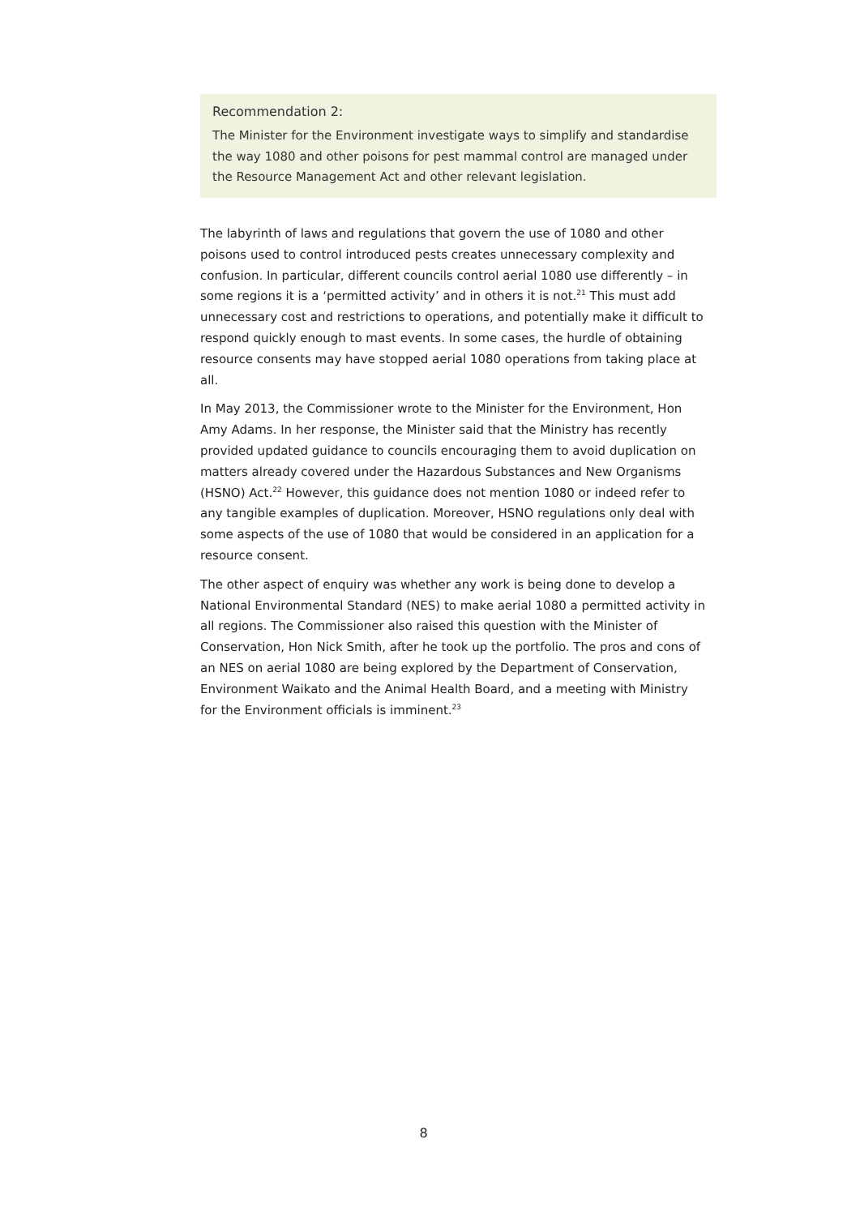Recommendation 2:
The Minister for the Environment investigate ways to simplify and standardise the way 1080 and other poisons for pest mammal control are managed under the Resource Management Act and other relevant legislation.
The labyrinth of laws and regulations that govern the use of 1080 and other poisons used to control introduced pests creates unnecessary complexity and confusion. In particular, different councils control aerial 1080 use differently – in some regions it is a ‘permitted activity’ and in others it is not.<sup>21</sup> This must add unnecessary cost and restrictions to operations, and potentially make it difficult to respond quickly enough to mast events. In some cases, the hurdle of obtaining resource consents may have stopped aerial 1080 operations from taking place at all.
In May 2013, the Commissioner wrote to the Minister for the Environment, Hon Amy Adams. In her response, the Minister said that the Ministry has recently provided updated guidance to councils encouraging them to avoid duplication on matters already covered under the Hazardous Substances and New Organisms (HSNO) Act.<sup>22</sup> However, this guidance does not mention 1080 or indeed refer to any tangible examples of duplication. Moreover, HSNO regulations only deal with some aspects of the use of 1080 that would be considered in an application for a resource consent.
The other aspect of enquiry was whether any work is being done to develop a National Environmental Standard (NES) to make aerial 1080 a permitted activity in all regions. The Commissioner also raised this question with the Minister of Conservation, Hon Nick Smith, after he took up the portfolio. The pros and cons of an NES on aerial 1080 are being explored by the Department of Conservation, Environment Waikato and the Animal Health Board, and a meeting with Ministry for the Environment officials is imminent.<sup>23</sup>
8